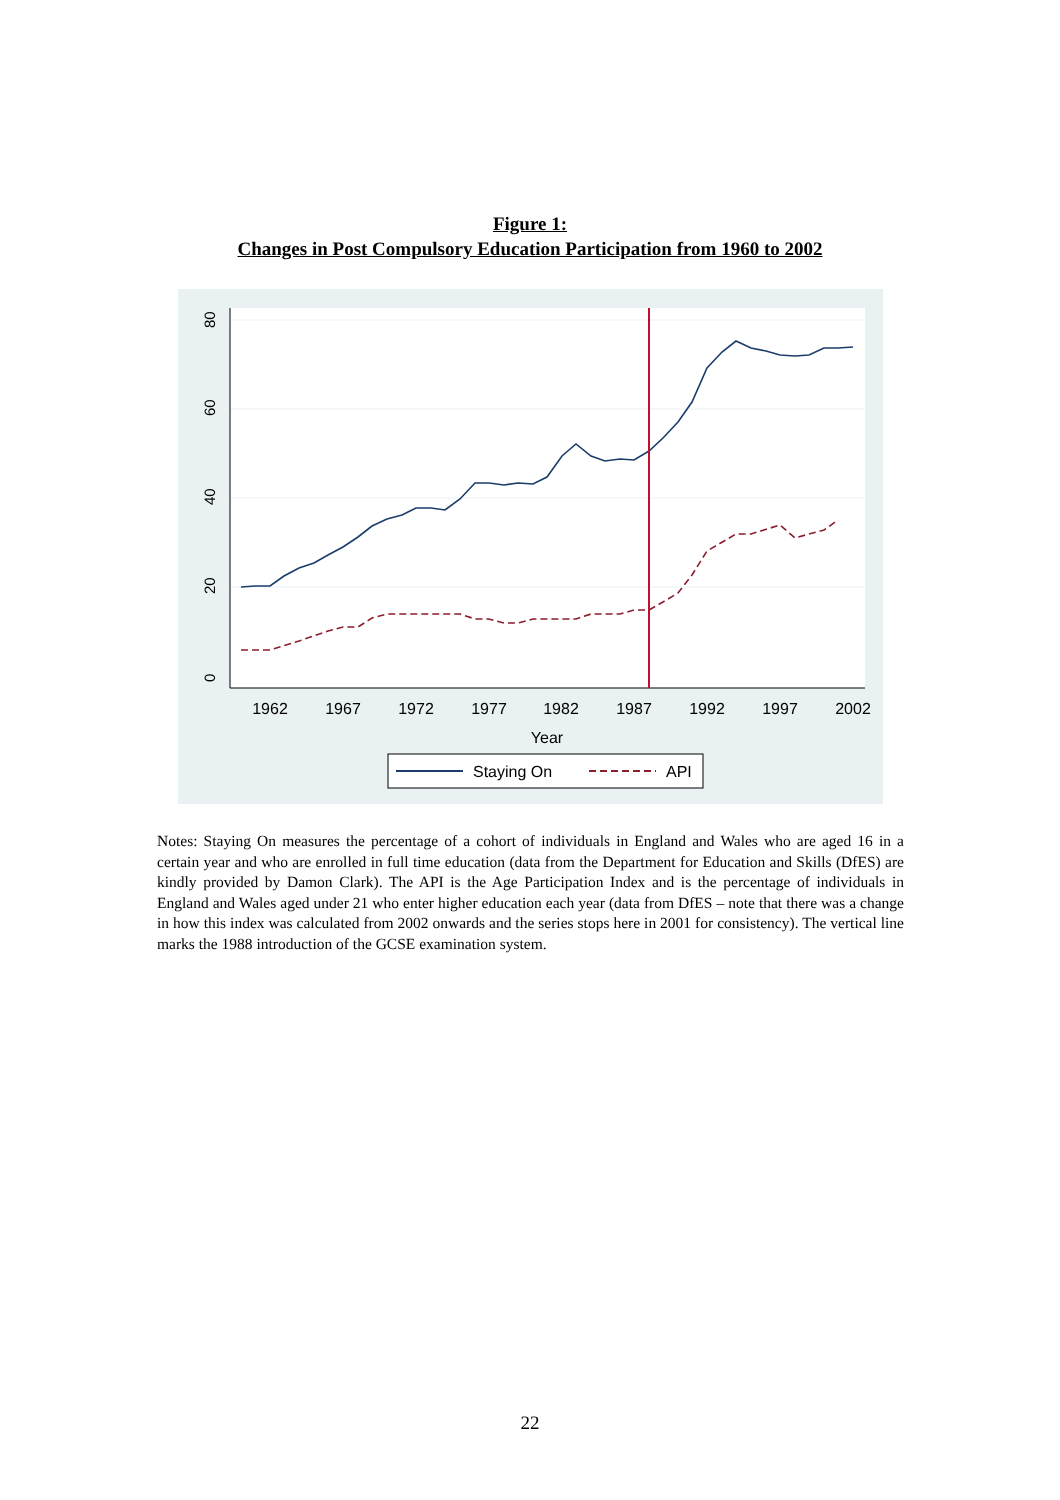Figure 1:
Changes in Post Compulsory Education Participation from 1960 to 2002
0
20
40
60
80
1962
1967
1972
1977
1982
1987
1992
1997
2002
Year
Staying On
API
Notes: Staying On measures the percentage of a cohort of individuals in England and Wales who are aged 16 in a certain year and who are enrolled in full time education (data from the Department for Education and Skills (DfES) are kindly provided by Damon Clark). The API is the Age Participation Index and is the percentage of individuals in England and Wales aged under 21 who enter higher education each year (data from DfES – note that there was a change in how this index was calculated from 2002 onwards and the series stops here in 2001 for consistency). The vertical line marks the 1988 introduction of the GCSE examination system.
22